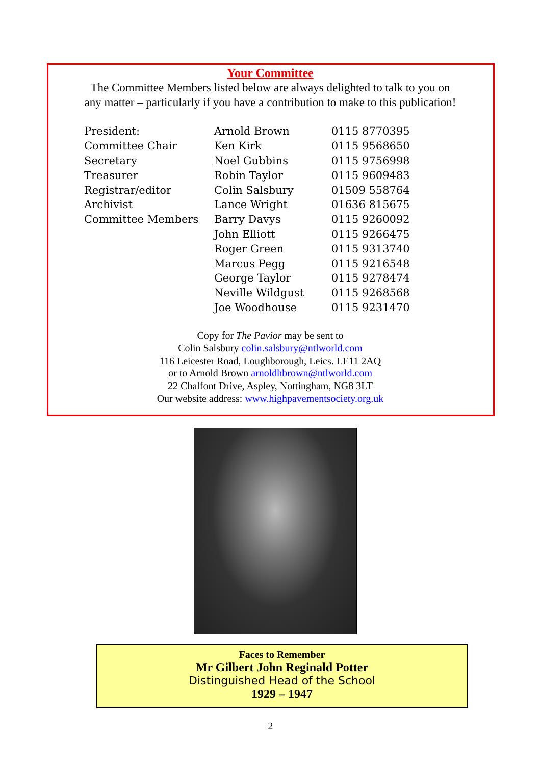Your Committee
The Committee Members listed below are always delighted to talk to you on
any matter – particularly if you have a contribution to make to this publication!
| President: | Arnold Brown | 0115 8770395 |
| Committee Chair | Ken Kirk | 0115 9568650 |
| Secretary | Noel Gubbins | 0115 9756998 |
| Treasurer | Robin Taylor | 0115 9609483 |
| Registrar/editor | Colin Salsbury | 01509 558764 |
| Archivist | Lance Wright | 01636 815675 |
| Committee Members | Barry Davys | 0115 9260092 |
| | John Elliott | 0115 9266475 |
| | Roger Green | 0115 9313740 |
| | Marcus Pegg | 0115 9216548 |
| | George Taylor | 0115 9278474 |
| | Neville Wildgust | 0115 9268568 |
| | Joe Woodhouse | 0115 9231470 |
Copy for The Pavior may be sent to
Colin Salsbury colin.salsbury@ntlworld.com
116 Leicester Road, Loughborough, Leics. LE11 2AQ
or to Arnold Brown arnoldhbrown@ntlworld.com
22 Chalfont Drive, Aspley, Nottingham, NG8 3LT
Our website address: www.highpavementsociety.org.uk
Faces to Remember
Mr Gilbert John Reginald Potter
Distinguished Head of the School
1929 – 1947
2